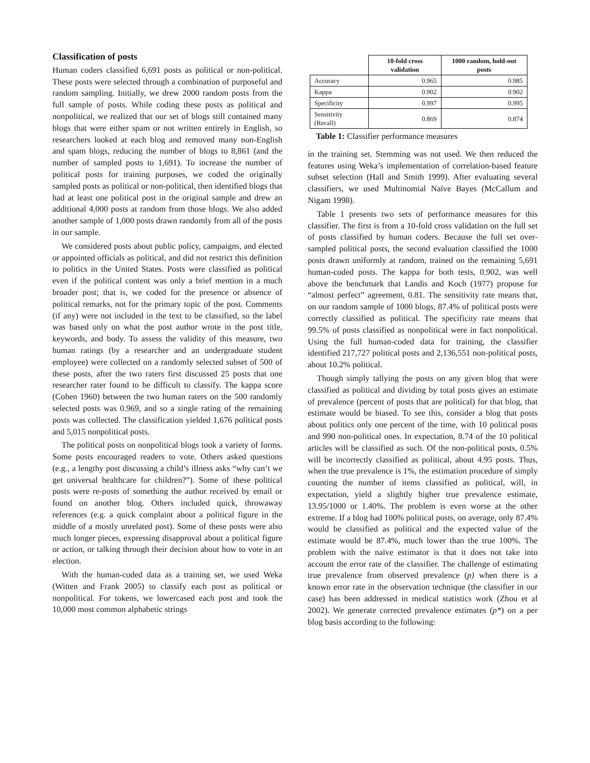Classification of posts
Human coders classified 6,691 posts as political or non-political. These posts were selected through a combination of purposeful and random sampling. Initially, we drew 2000 random posts from the full sample of posts. While coding these posts as political and nonpolitical, we realized that our set of blogs still contained many blogs that were either spam or not written entirely in English, so researchers looked at each blog and removed many non-English and spam blogs, reducing the number of blogs to 8,861 (and the number of sampled posts to 1,691). To increase the number of political posts for training purposes, we coded the originally sampled posts as political or non-political, then identified blogs that had at least one political post in the original sample and drew an additional 4,000 posts at random from those blogs. We also added another sample of 1,000 posts drawn randomly from all of the posts in our sample.
We considered posts about public policy, campaigns, and elected or appointed officials as political, and did not restrict this definition to politics in the United States. Posts were classified as political even if the political content was only a brief mention in a much broader post; that is, we coded for the presence or absence of political remarks, not for the primary topic of the post. Comments (if any) were not included in the text to be classified, so the label was based only on what the post author wrote in the post title, keywords, and body. To assess the validity of this measure, two human ratings (by a researcher and an undergraduate student employee) were collected on a randomly selected subset of 500 of these posts, after the two raters first discussed 25 posts that one researcher rater found to be difficult to classify. The kappa score (Cohen 1960) between the two human raters on the 500 randomly selected posts was 0.969, and so a single rating of the remaining posts was collected. The classification yielded 1,676 political posts and 5,015 nonpolitical posts.
The political posts on nonpolitical blogs took a variety of forms. Some posts encouraged readers to vote. Others asked questions (e.g., a lengthy post discussing a child’s illness asks “why can’t we get universal healthcare for children?”). Some of these political posts were re-posts of something the author received by email or found on another blog. Others included quick, throwaway references (e.g. a quick complaint about a political figure in the middle of a mostly unrelated post). Some of these posts were also much longer pieces, expressing disapproval about a political figure or action, or talking through their decision about how to vote in an election.
With the human-coded data as a training set, we used Weka (Witten and Frank 2005) to classify each post as political or nonpolitical. For tokens, we lowercased each post and took the 10,000 most common alphabetic strings
| | 10-fold cross validation | 1000 random, hold-out posts |
| --- | --- | --- |
| Accuracy | 0.965 | 0.985 |
| Kappa | 0.902 | 0.902 |
| Specificity | 0.997 | 0.995 |
| Sensitivity (Recall) | 0.869 | 0.874 |
Table 1: Classifier performance measures
in the training set. Stemming was not used. We then reduced the features using Weka’s implementation of correlation-based feature subset selection (Hall and Smith 1999). After evaluating several classifiers, we used Multinomial Naïve Bayes (McCallum and Nigam 1998).
Table 1 presents two sets of performance measures for this classifier. The first is from a 10-fold cross validation on the full set of posts classified by human coders. Because the full set over-sampled political posts, the second evaluation classified the 1000 posts drawn uniformly at random, trained on the remaining 5,691 human-coded posts. The kappa for both tests, 0.902, was well above the benchmark that Landis and Koch (1977) propose for “almost perfect” agreement, 0.81. The sensitivity rate means that, on our random sample of 1000 blogs, 87.4% of political posts were correctly classified as political. The specificity rate means that 99.5% of posts classified as nonpolitical were in fact nonpolitical. Using the full human-coded data for training, the classifier identified 217,727 political posts and 2,136,551 non-political posts, about 10.2% political.
Though simply tallying the posts on any given blog that were classified as political and dividing by total posts gives an estimate of prevalence (percent of posts that are political) for that blog, that estimate would be biased. To see this, consider a blog that posts about politics only one percent of the time, with 10 political posts and 990 non-political ones. In expectation, 8.74 of the 10 political articles will be classified as such. Of the non-political posts, 0.5% will be incorrectly classified as political, about 4.95 posts. Thus, when the true prevalence is 1%, the estimation procedure of simply counting the number of items classified as political, will, in expectation, yield a slightly higher true prevalence estimate, 13.95/1000 or 1.40%. The problem is even worse at the other extreme. If a blog had 100% political posts, on average, only 87.4% would be classified as political and the expected value of the estimate would be 87.4%, much lower than the true 100%. The problem with the naïve estimator is that it does not take into account the error rate of the classifier. The challenge of estimating true prevalence from observed prevalence (p) when there is a known error rate in the observation technique (the classifier in our case) has been addressed in medical statistics work (Zhou et al 2002). We generate corrected prevalence estimates (p*) on a per blog basis according to the following: